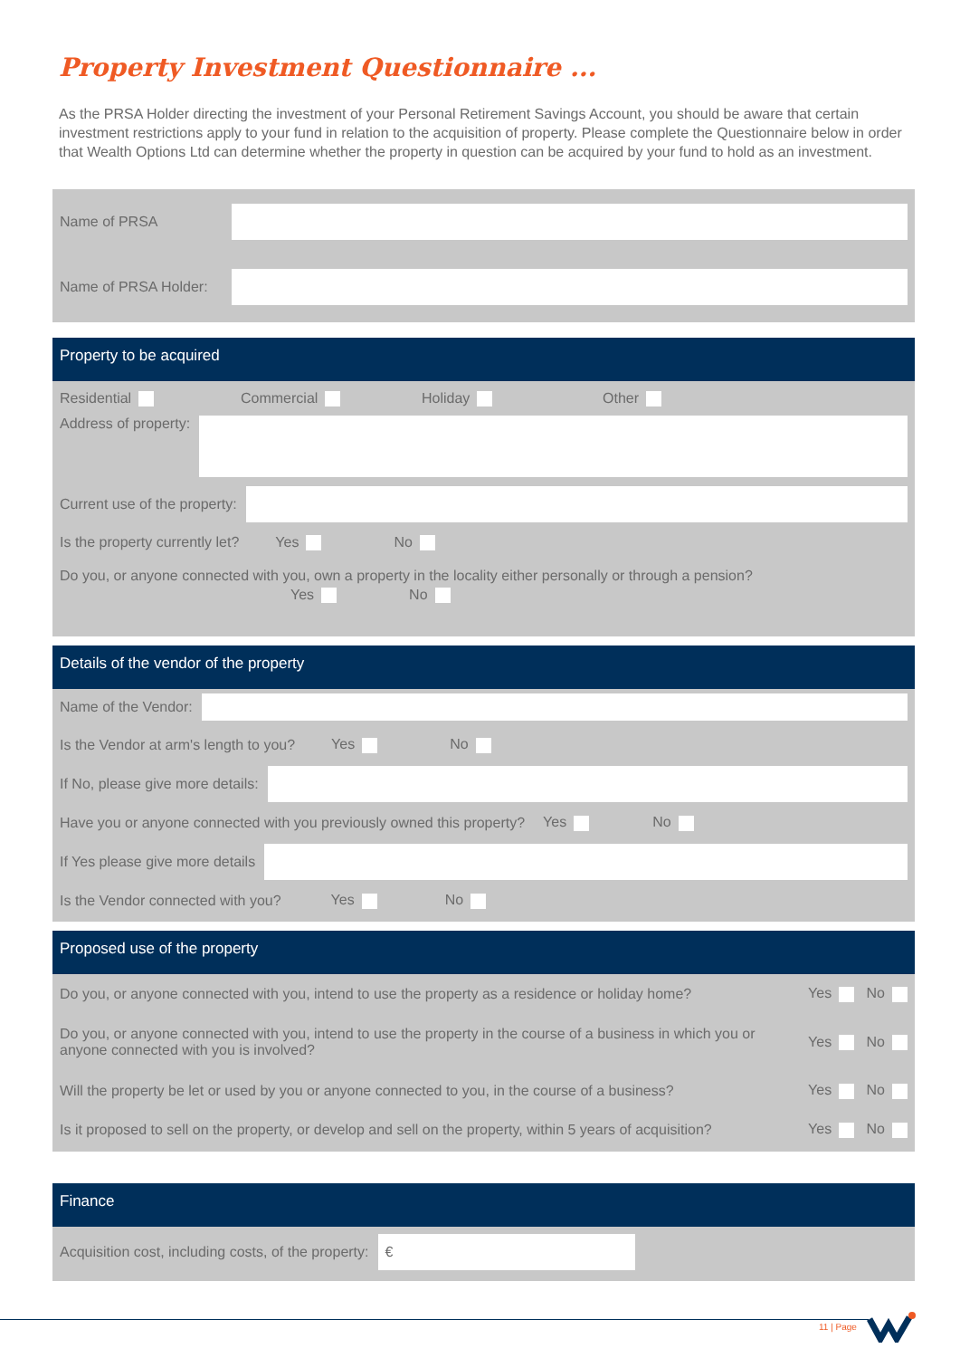Property Investment Questionnaire ...
As the PRSA Holder directing the investment of your Personal Retirement Savings Account, you should be aware that certain investment restrictions apply to your fund in relation to the acquisition of property. Please complete the Questionnaire below in order that Wealth Options Ltd can determine whether the property in question can be acquired by your fund to hold as an investment.
Name of PRSA
Name of PRSA Holder:
Property to be acquired
Residential Commercial Holiday Other
Address of property:
Current use of the property:
Is the property currently let? Yes No
Do you, or anyone connected with you, own a property in the locality either personally or through a pension?
Yes No
Details of the vendor of the property
Name of the Vendor:
Is the Vendor at arm's length to you? Yes No
If No, please give more details:
Have you or anyone connected with you previously owned this property? Yes No
If Yes please give more details
Is the Vendor connected with you? Yes No
Proposed use of the property
Do you, or anyone connected with you, intend to use the property as a residence or holiday home? Yes No
Do you, or anyone connected with you, intend to use the property in the course of a business in which you or anyone connected with you is involved? Yes No
Will the property be let or used by you or anyone connected to you, in the course of a business? Yes No
Is it proposed to sell on the property, or develop and sell on the property, within 5 years of acquisition? Yes No
Finance
Acquisition cost, including costs, of the property:
€
11 | Page